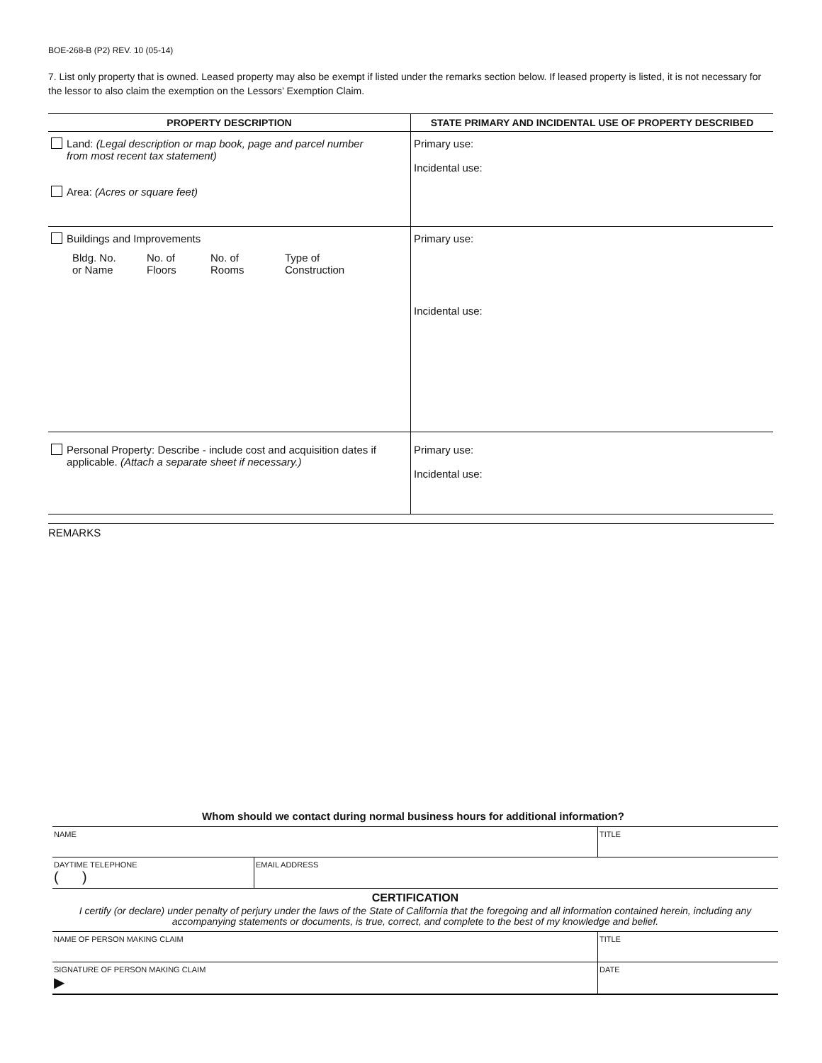BOE-268-B (P2) REV. 10 (05-14)
7. List only property that is owned. Leased property may also be exempt if listed under the remarks section below. If leased property is listed, it is not necessary for the lessor to also claim the exemption on the Lessors’ Exemption Claim.
| PROPERTY DESCRIPTION | STATE PRIMARY AND INCIDENTAL USE OF PROPERTY DESCRIBED |
| --- | --- |
| Land: (Legal description or map book, page and parcel number from most recent tax statement) Area: (Acres or square feet) | Primary use: Incidental use: |
| Buildings and Improvements Bldg. No. or Name No. of Floors No. of Rooms Type of Construction | Primary use: Incidental use: |
| Personal Property: Describe - include cost and acquisition dates if applicable. (Attach a separate sheet if necessary.) | Primary use: Incidental use: |
REMARKS
Whom should we contact during normal business hours for additional information?
| NAME | | TITLE |
| DAYTIME TELEPHONE ( ) | EMAIL ADDRESS | |
CERTIFICATION
I certify (or declare) under penalty of perjury under the laws of the State of California that the foregoing and all information contained herein, including any accompanying statements or documents, is true, correct, and complete to the best of my knowledge and belief.
| NAME OF PERSON MAKING CLAIM | TITLE |
| SIGNATURE OF PERSON MAKING CLAIM ▶ | DATE |